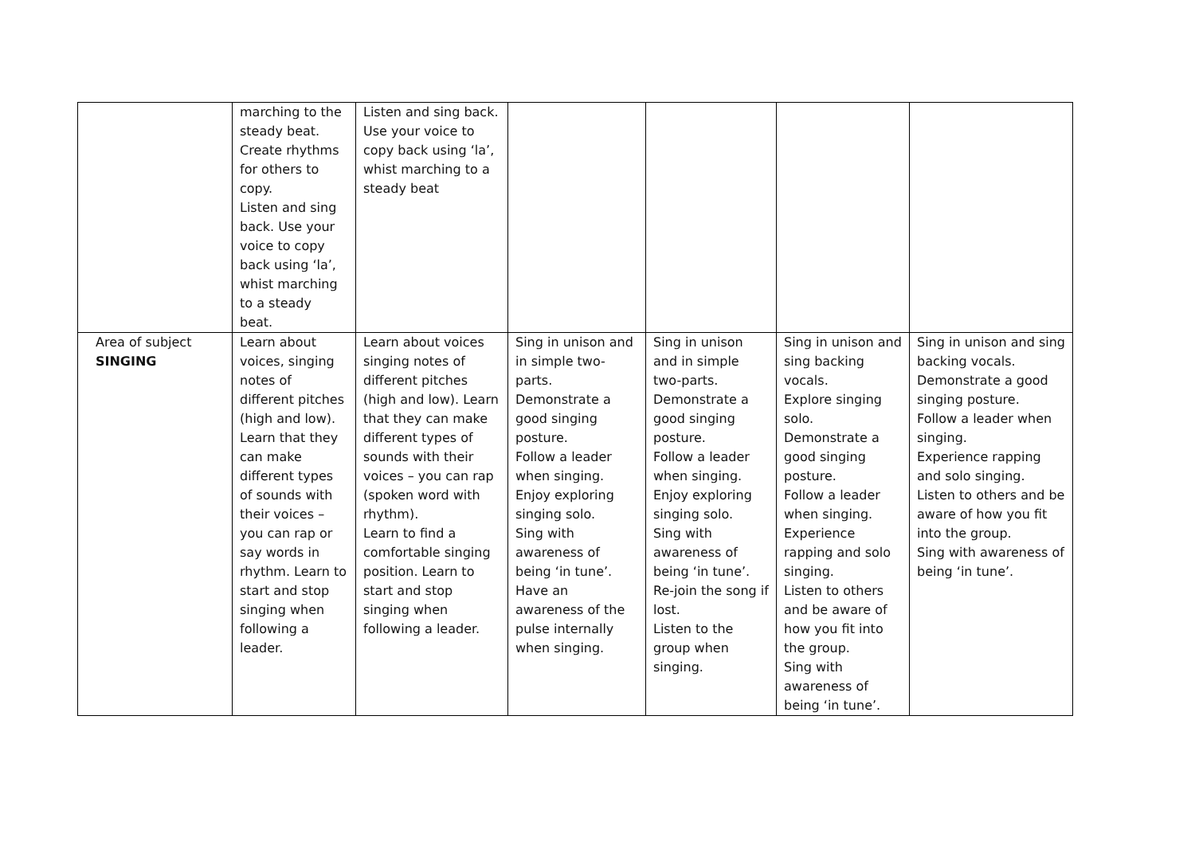| | marching to the steady beat. Create rhythms for others to copy. Listen and sing back. Use your voice to copy back using ‘la’, whist marching to a steady beat. | Listen and sing back. Use your voice to copy back using ‘la’, whist marching to a steady beat | | | | |
| Area of subject SINGING | Learn about voices, singing notes of different pitches (high and low). Learn that they can make different types of sounds with their voices – you can rap or say words in rhythm. Learn to start and stop singing when following a leader. | Learn about voices singing notes of different pitches (high and low). Learn that they can make different types of sounds with their voices – you can rap (spoken word with rhythm). Learn to find a comfortable singing position. Learn to start and stop singing when following a leader. | Sing in unison and in simple two-parts. Demonstrate a good singing posture. Follow a leader when singing. Enjoy exploring singing solo. Sing with awareness of being ‘in tune’. Have an awareness of the pulse internally when singing. | Sing in unison and in simple two-parts. Demonstrate a good singing posture. Follow a leader when singing. Enjoy exploring singing solo. Sing with awareness of being ‘in tune’. Re-join the song if lost. Listen to the group when singing. | Sing in unison and sing backing vocals. Explore singing solo. Demonstrate a good singing posture. Follow a leader when singing. Experience rapping and solo singing. Listen to others and be aware of how you fit into the group. Sing with awareness of being ‘in tune’. | Sing in unison and sing backing vocals. Demonstrate a good singing posture. Follow a leader when singing. Experience rapping and solo singing. Listen to others and be aware of how you fit into the group. Sing with awareness of being ‘in tune’. |